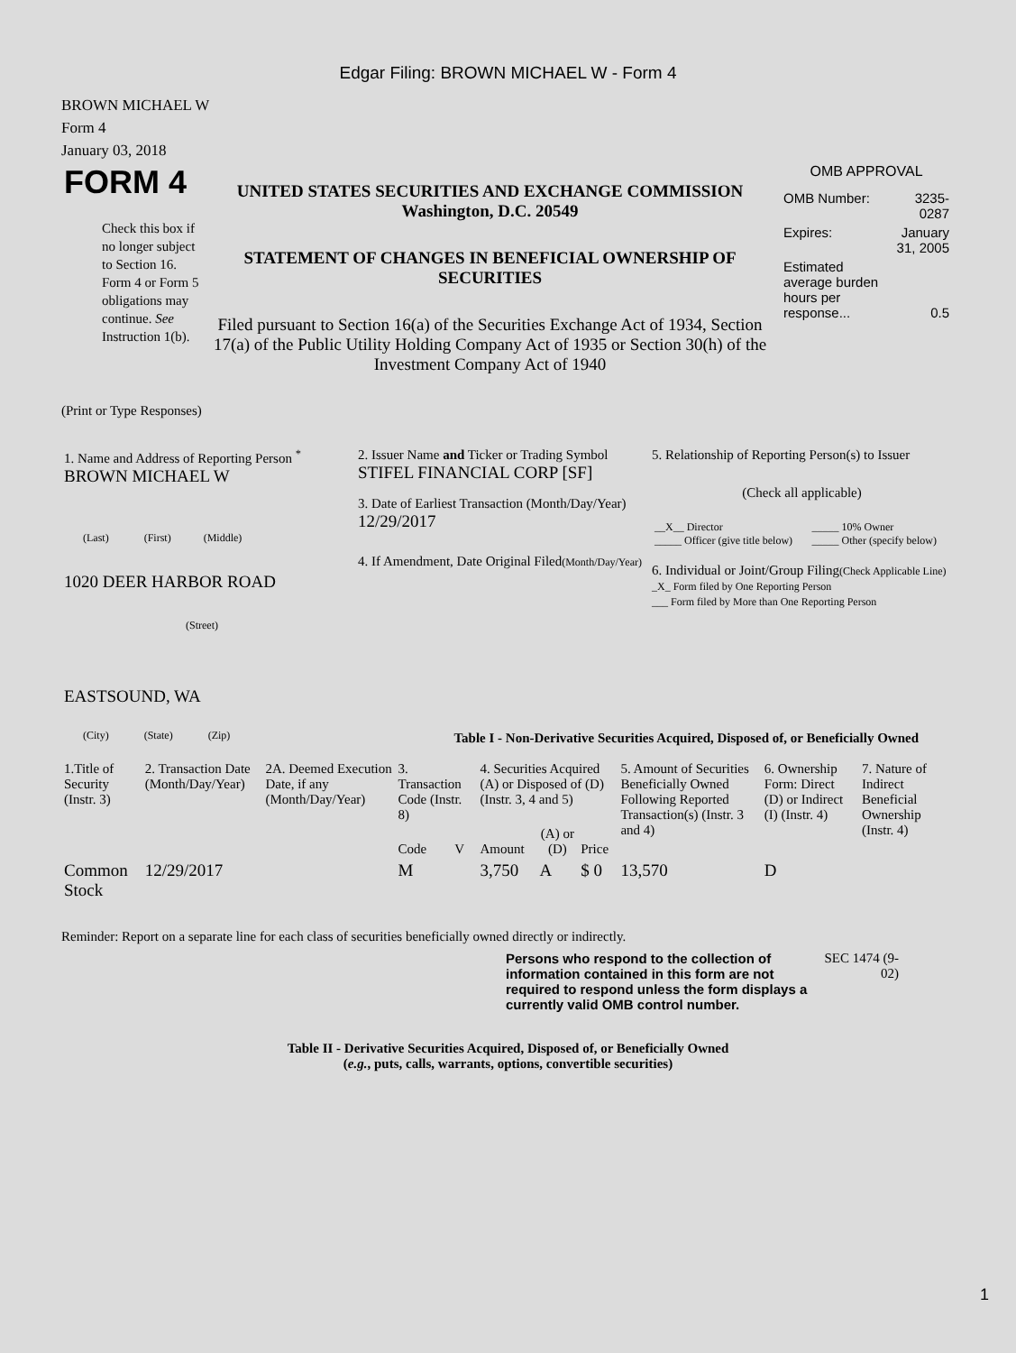Edgar Filing: BROWN MICHAEL W - Form 4
BROWN MICHAEL W
Form 4
January 03, 2018
| FORM 4 Check this box if no longer subject to Section 16. Form 4 or Form 5 obligations may continue. See Instruction 1(b). | UNITED STATES SECURITIES AND EXCHANGE COMMISSION Washington, D.C. 20549 STATEMENT OF CHANGES IN BENEFICIAL OWNERSHIP OF SECURITIES Filed pursuant to Section 16(a) of the Securities Exchange Act of 1934, Section 17(a) of the Public Utility Holding Company Act of 1935 or Section 30(h) of the Investment Company Act of 1940 | OMB APPROVAL / OMB Number: / 3235-0287 / / Expires: / January 31, 2005 / / Estimated average burden hours per response... / 0.5 / |
(Print or Type Responses)
| 1. Name and Address of Reporting Person <sup>*</sup> BROWN MICHAEL W (Last) (First) (Middle) 1020 DEER HARBOR ROAD (Street) EASTSOUND, WA (City) (State) (Zip) | 2. Issuer Name and Ticker or Trading Symbol STIFEL FINANCIAL CORP [SF] 3. Date of Earliest Transaction (Month/Day/Year) 12/29/2017 4. If Amendment, Date Original Filed (Month/Day/Year) | 5. Relationship of Reporting Person(s) to Issuer (Check all applicable) / __X__ Director _____ Officer (give title below) / _____ 10% Owner _____ Other (specify below) / 6. Individual or Joint/Group Filing (Check Applicable Line) _X_ Form filed by One Reporting Person ___ Form filed by More than One Reporting Person |
Table I - Non-Derivative Securities Acquired, Disposed of, or Beneficially Owned
| 1.Title of Security (Instr. 3) | 2. Transaction Date (Month/Day/Year) | 2A. Deemed Execution Date, if any (Month/Day/Year) | 3. Transaction Code (Instr. 8) | | 4. Securities Acquired (A) or Disposed of (D) (Instr. 3, 4 and 5) | | | 5. Amount of Securities Beneficially Owned Following Reported Transaction(s) (Instr. 3 and 4) | 6. Ownership Form: Direct (D) or Indirect (I) (Instr. 4) | 7. Nature of Indirect Beneficial Ownership (Instr. 4) |
| --- | --- | --- | --- | --- | --- | --- | --- | --- | --- | --- |
| | | | Code | V | Amount | (A) or (D) | Price | | | |
| Common Stock | 12/29/2017 | | M | | 3,750 | A | $ 0 | 13,570 | D | |
Reminder: Report on a separate line for each class of securities beneficially owned directly or indirectly.
| Persons who respond to the collection of information contained in this form are not required to respond unless the form displays a currently valid OMB control number. | SEC 1474 (9-02) |
Table II - Derivative Securities Acquired, Disposed of, or Beneficially Owned
(e.g., puts, calls, warrants, options, convertible securities)
1